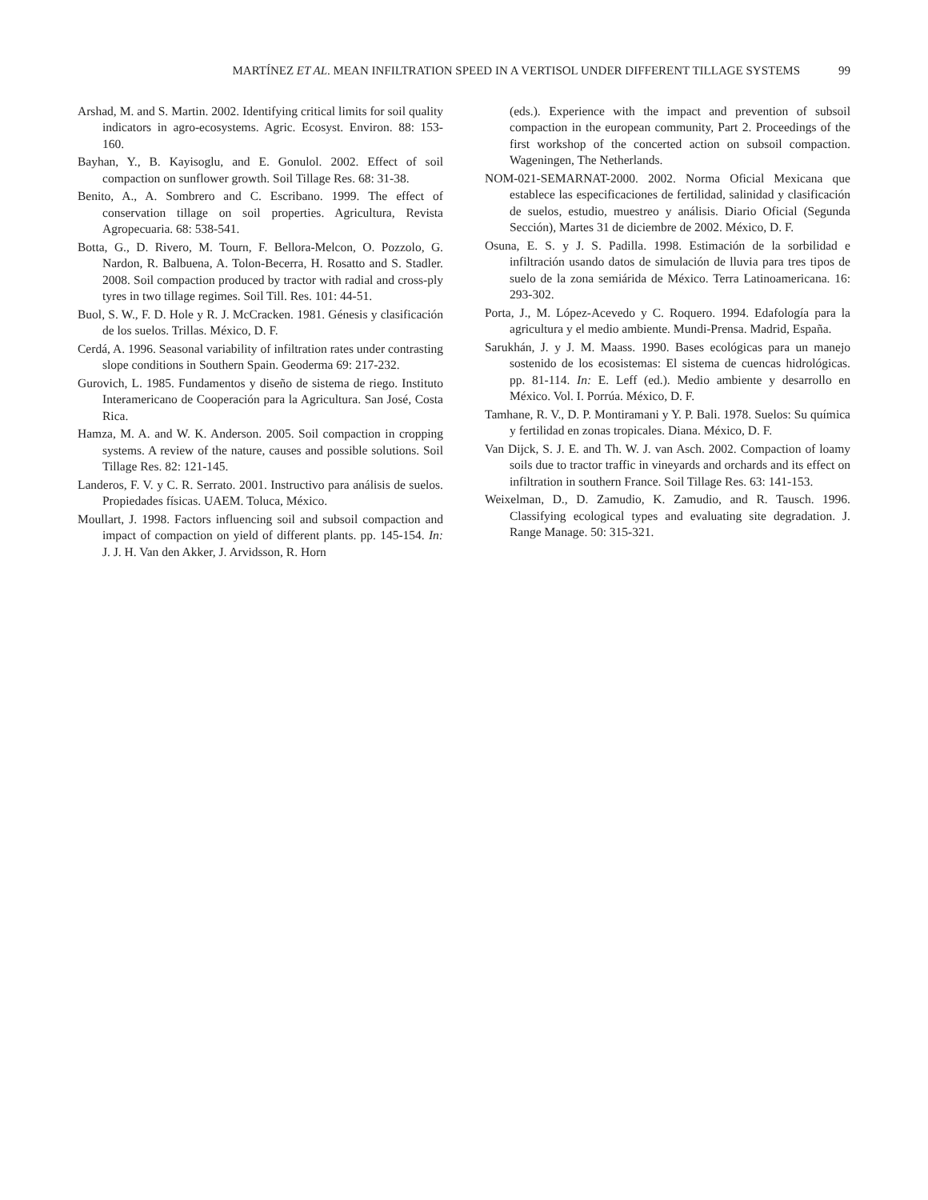MARTÍNEZ ET AL. MEAN INFILTRATION SPEED IN A VERTISOL UNDER DIFFERENT TILLAGE SYSTEMS 99
Arshad, M. and S. Martin. 2002. Identifying critical limits for soil quality indicators in agro-ecosystems. Agric. Ecosyst. Environ. 88: 153-160.
Bayhan, Y., B. Kayisoglu, and E. Gonulol. 2002. Effect of soil compaction on sunflower growth. Soil Tillage Res. 68: 31-38.
Benito, A., A. Sombrero and C. Escribano. 1999. The effect of conservation tillage on soil properties. Agricultura, Revista Agropecuaria. 68: 538-541.
Botta, G., D. Rivero, M. Tourn, F. Bellora-Melcon, O. Pozzolo, G. Nardon, R. Balbuena, A. Tolon-Becerra, H. Rosatto and S. Stadler. 2008. Soil compaction produced by tractor with radial and cross-ply tyres in two tillage regimes. Soil Till. Res. 101: 44-51.
Buol, S. W., F. D. Hole y R. J. McCracken. 1981. Génesis y clasificación de los suelos. Trillas. México, D. F.
Cerdá, A. 1996. Seasonal variability of infiltration rates under contrasting slope conditions in Southern Spain. Geoderma 69: 217-232.
Gurovich, L. 1985. Fundamentos y diseño de sistema de riego. Instituto Interamericano de Cooperación para la Agricultura. San José, Costa Rica.
Hamza, M. A. and W. K. Anderson. 2005. Soil compaction in cropping systems. A review of the nature, causes and possible solutions. Soil Tillage Res. 82: 121-145.
Landeros, F. V. y C. R. Serrato. 2001. Instructivo para análisis de suelos. Propiedades físicas. UAEM. Toluca, México.
Moullart, J. 1998. Factors influencing soil and subsoil compaction and impact of compaction on yield of different plants. pp. 145-154. In: J. J. H. Van den Akker, J. Arvidsson, R. Horn
(eds.). Experience with the impact and prevention of subsoil compaction in the european community, Part 2. Proceedings of the first workshop of the concerted action on subsoil compaction. Wageningen, The Netherlands.
NOM-021-SEMARNAT-2000. 2002. Norma Oficial Mexicana que establece las especificaciones de fertilidad, salinidad y clasificación de suelos, estudio, muestreo y análisis. Diario Oficial (Segunda Sección), Martes 31 de diciembre de 2002. México, D. F.
Osuna, E. S. y J. S. Padilla. 1998. Estimación de la sorbilidad e infiltración usando datos de simulación de lluvia para tres tipos de suelo de la zona semiárida de México. Terra Latinoamericana. 16: 293-302.
Porta, J., M. López-Acevedo y C. Roquero. 1994. Edafología para la agricultura y el medio ambiente. Mundi-Prensa. Madrid, España.
Sarukhán, J. y J. M. Maass. 1990. Bases ecológicas para un manejo sostenido de los ecosistemas: El sistema de cuencas hidrológicas. pp. 81-114. In: E. Leff (ed.). Medio ambiente y desarrollo en México. Vol. I. Porrúa. México, D. F.
Tamhane, R. V., D. P. Montiramani y Y. P. Bali. 1978. Suelos: Su química y fertilidad en zonas tropicales. Diana. México, D. F.
Van Dijck, S. J. E. and Th. W. J. van Asch. 2002. Compaction of loamy soils due to tractor traffic in vineyards and orchards and its effect on infiltration in southern France. Soil Tillage Res. 63: 141-153.
Weixelman, D., D. Zamudio, K. Zamudio, and R. Tausch. 1996. Classifying ecological types and evaluating site degradation. J. Range Manage. 50: 315-321.